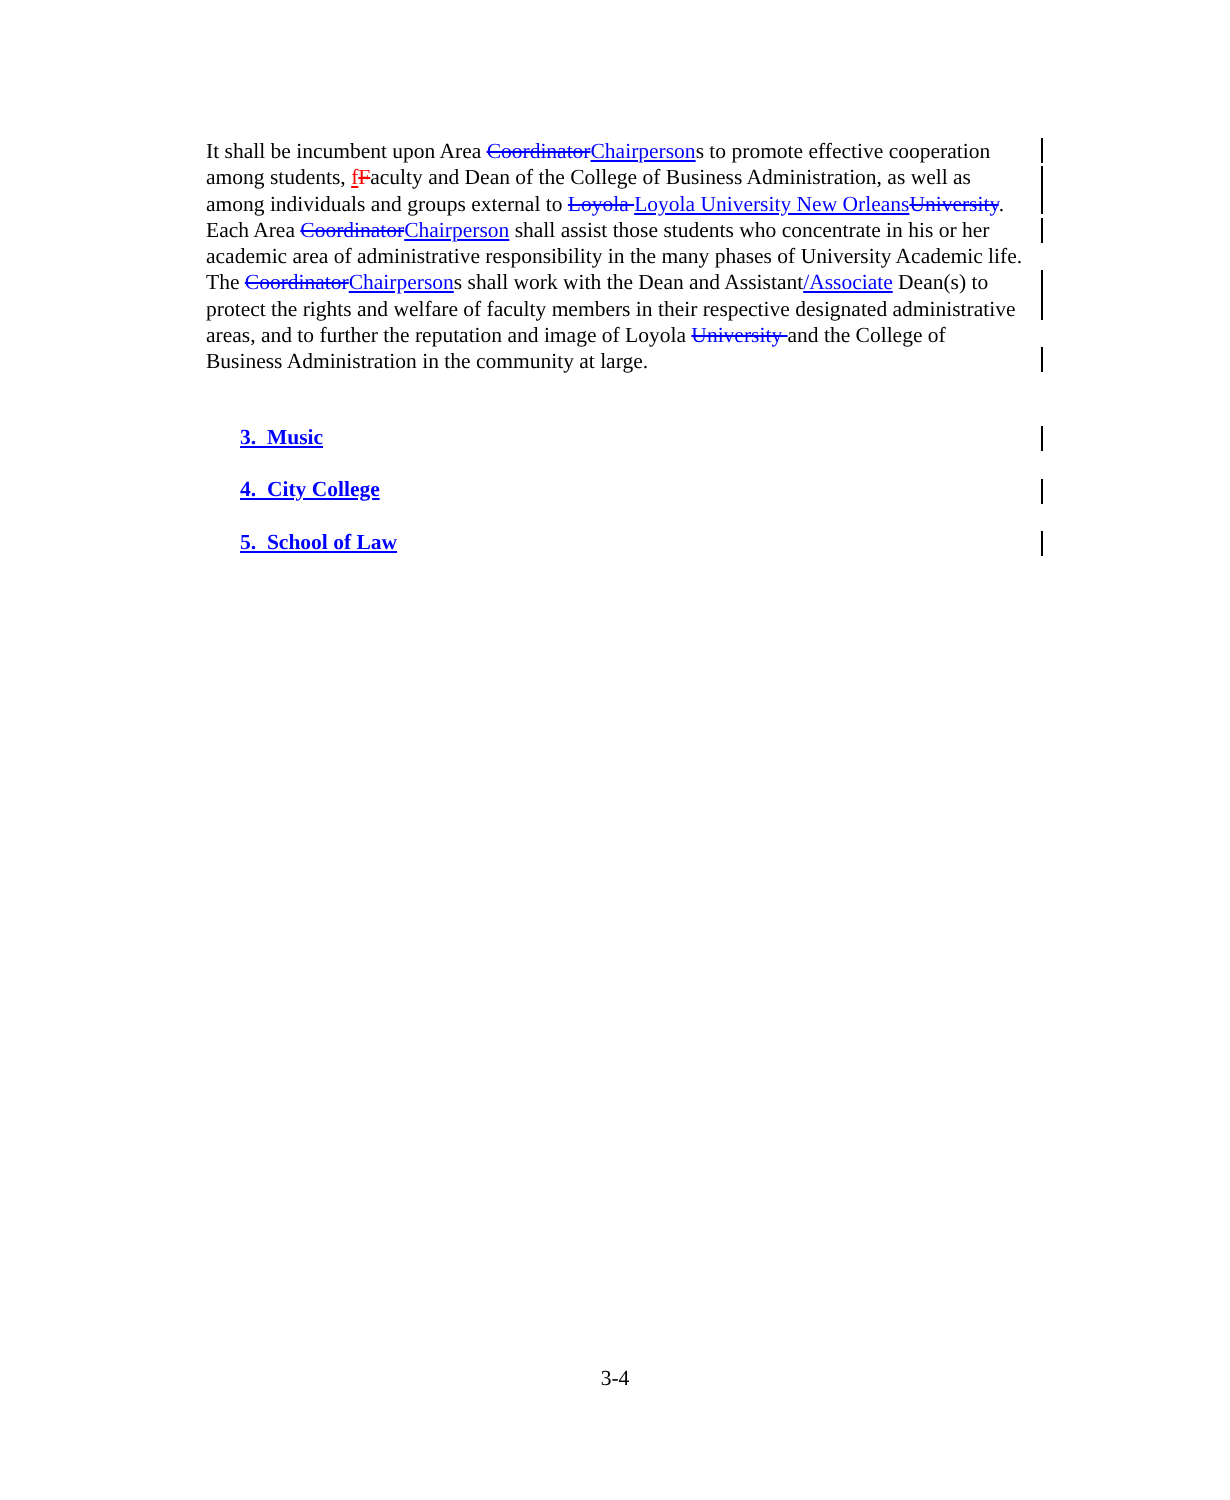It shall be incumbent upon Area Coordinator Chairpersons to promote effective cooperation among students, fFaculty and Dean of the College of Business Administration, as well as among individuals and groups external to Loyola Loyola University New Orleans University. Each Area Coordinator Chairperson shall assist those students who concentrate in his or her academic area of administrative responsibility in the many phases of University Academic life. The Coordinator Chairpersons shall work with the Dean and Assistant/Associate Dean(s) to protect the rights and welfare of faculty members in their respective designated administrative areas, and to further the reputation and image of Loyola University and the College of Business Administration in the community at large.
3. Music
4. City College
5. School of Law
3-4